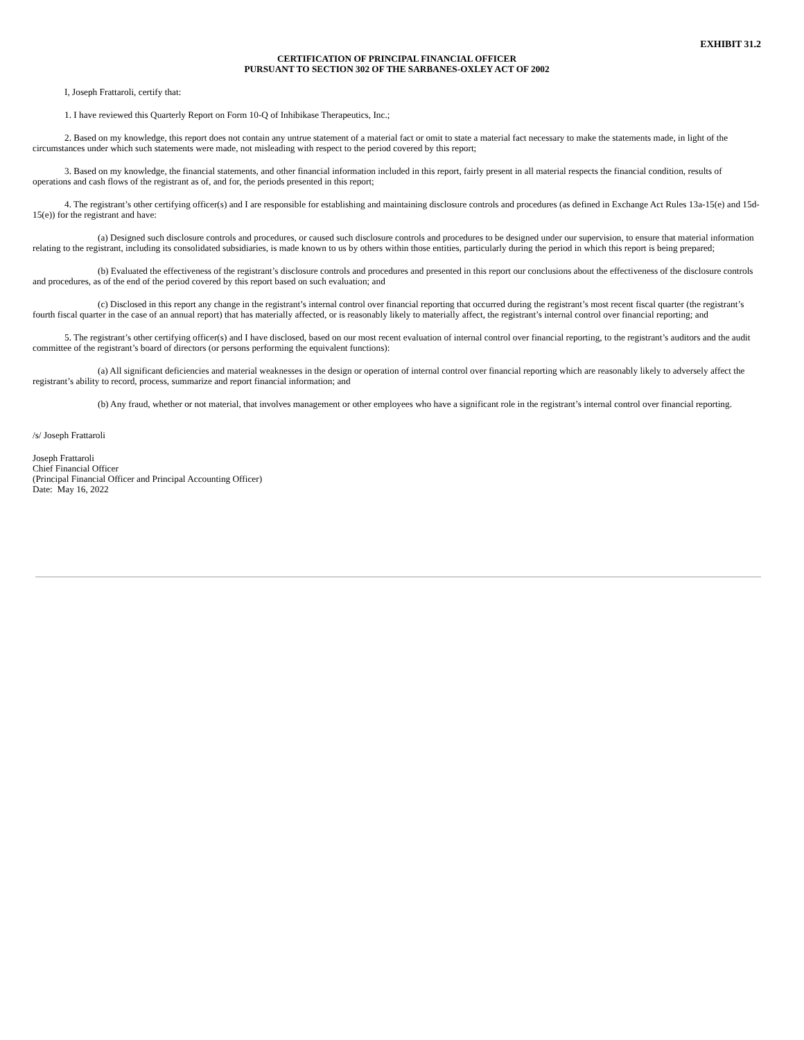EXHIBIT 31.2
CERTIFICATION OF PRINCIPAL FINANCIAL OFFICER
PURSUANT TO SECTION 302 OF THE SARBANES-OXLEY ACT OF 2002
I, Joseph Frattaroli, certify that:
1. I have reviewed this Quarterly Report on Form 10-Q of Inhibikase Therapeutics, Inc.;
2. Based on my knowledge, this report does not contain any untrue statement of a material fact or omit to state a material fact necessary to make the statements made, in light of the circumstances under which such statements were made, not misleading with respect to the period covered by this report;
3. Based on my knowledge, the financial statements, and other financial information included in this report, fairly present in all material respects the financial condition, results of operations and cash flows of the registrant as of, and for, the periods presented in this report;
4. The registrant’s other certifying officer(s) and I are responsible for establishing and maintaining disclosure controls and procedures (as defined in Exchange Act Rules 13a-15(e) and 15d-15(e)) for the registrant and have:
(a) Designed such disclosure controls and procedures, or caused such disclosure controls and procedures to be designed under our supervision, to ensure that material information relating to the registrant, including its consolidated subsidiaries, is made known to us by others within those entities, particularly during the period in which this report is being prepared;
(b) Evaluated the effectiveness of the registrant’s disclosure controls and procedures and presented in this report our conclusions about the effectiveness of the disclosure controls and procedures, as of the end of the period covered by this report based on such evaluation; and
(c) Disclosed in this report any change in the registrant’s internal control over financial reporting that occurred during the registrant’s most recent fiscal quarter (the registrant’s fourth fiscal quarter in the case of an annual report) that has materially affected, or is reasonably likely to materially affect, the registrant’s internal control over financial reporting; and
5. The registrant’s other certifying officer(s) and I have disclosed, based on our most recent evaluation of internal control over financial reporting, to the registrant’s auditors and the audit committee of the registrant’s board of directors (or persons performing the equivalent functions):
(a) All significant deficiencies and material weaknesses in the design or operation of internal control over financial reporting which are reasonably likely to adversely affect the registrant’s ability to record, process, summarize and report financial information; and
(b) Any fraud, whether or not material, that involves management or other employees who have a significant role in the registrant’s internal control over financial reporting.
/s/ Joseph Frattaroli
Joseph Frattaroli
Chief Financial Officer
(Principal Financial Officer and Principal Accounting Officer)
Date: May 16, 2022